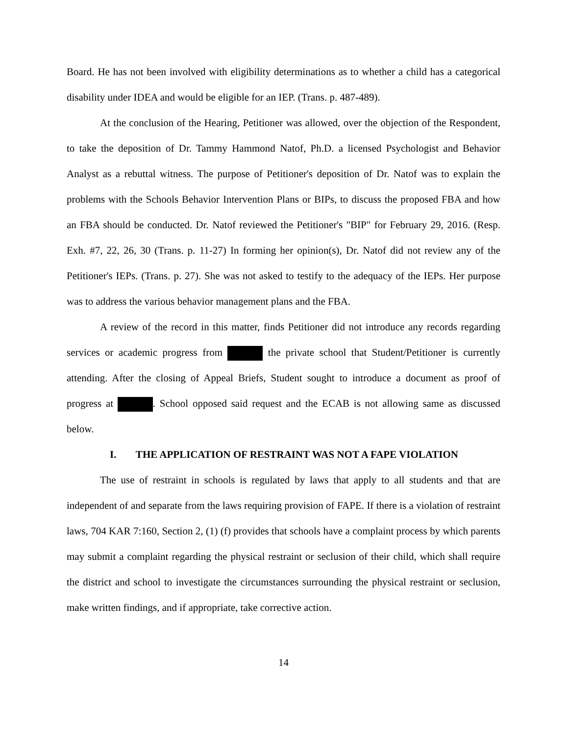Board. He has not been involved with eligibility determinations as to whether a child has a categorical disability under IDEA and would be eligible for an IEP. (Trans. p. 487-489).
At the conclusion of the Hearing, Petitioner was allowed, over the objection of the Respondent, to take the deposition of Dr. Tammy Hammond Natof, Ph.D. a licensed Psychologist and Behavior Analyst as a rebuttal witness. The purpose of Petitioner's deposition of Dr. Natof was to explain the problems with the Schools Behavior Intervention Plans or BIPs, to discuss the proposed FBA and how an FBA should be conducted. Dr. Natof reviewed the Petitioner's "BIP" for February 29, 2016. (Resp. Exh. #7, 22, 26, 30 (Trans. p. 11-27) In forming her opinion(s), Dr. Natof did not review any of the Petitioner's IEPs. (Trans. p. 27). She was not asked to testify to the adequacy of the IEPs. Her purpose was to address the various behavior management plans and the FBA.
A review of the record in this matter, finds Petitioner did not introduce any records regarding services or academic progress from the private school that Student/Petitioner is currently attending. After the closing of Appeal Briefs, Student sought to introduce a document as proof of progress at . School opposed said request and the ECAB is not allowing same as discussed below.
I. THE APPLICATION OF RESTRAINT WAS NOT A FAPE VIOLATION
The use of restraint in schools is regulated by laws that apply to all students and that are independent of and separate from the laws requiring provision of FAPE. If there is a violation of restraint laws, 704 KAR 7:160, Section 2, (1) (f) provides that schools have a complaint process by which parents may submit a complaint regarding the physical restraint or seclusion of their child, which shall require the district and school to investigate the circumstances surrounding the physical restraint or seclusion, make written findings, and if appropriate, take corrective action.
14